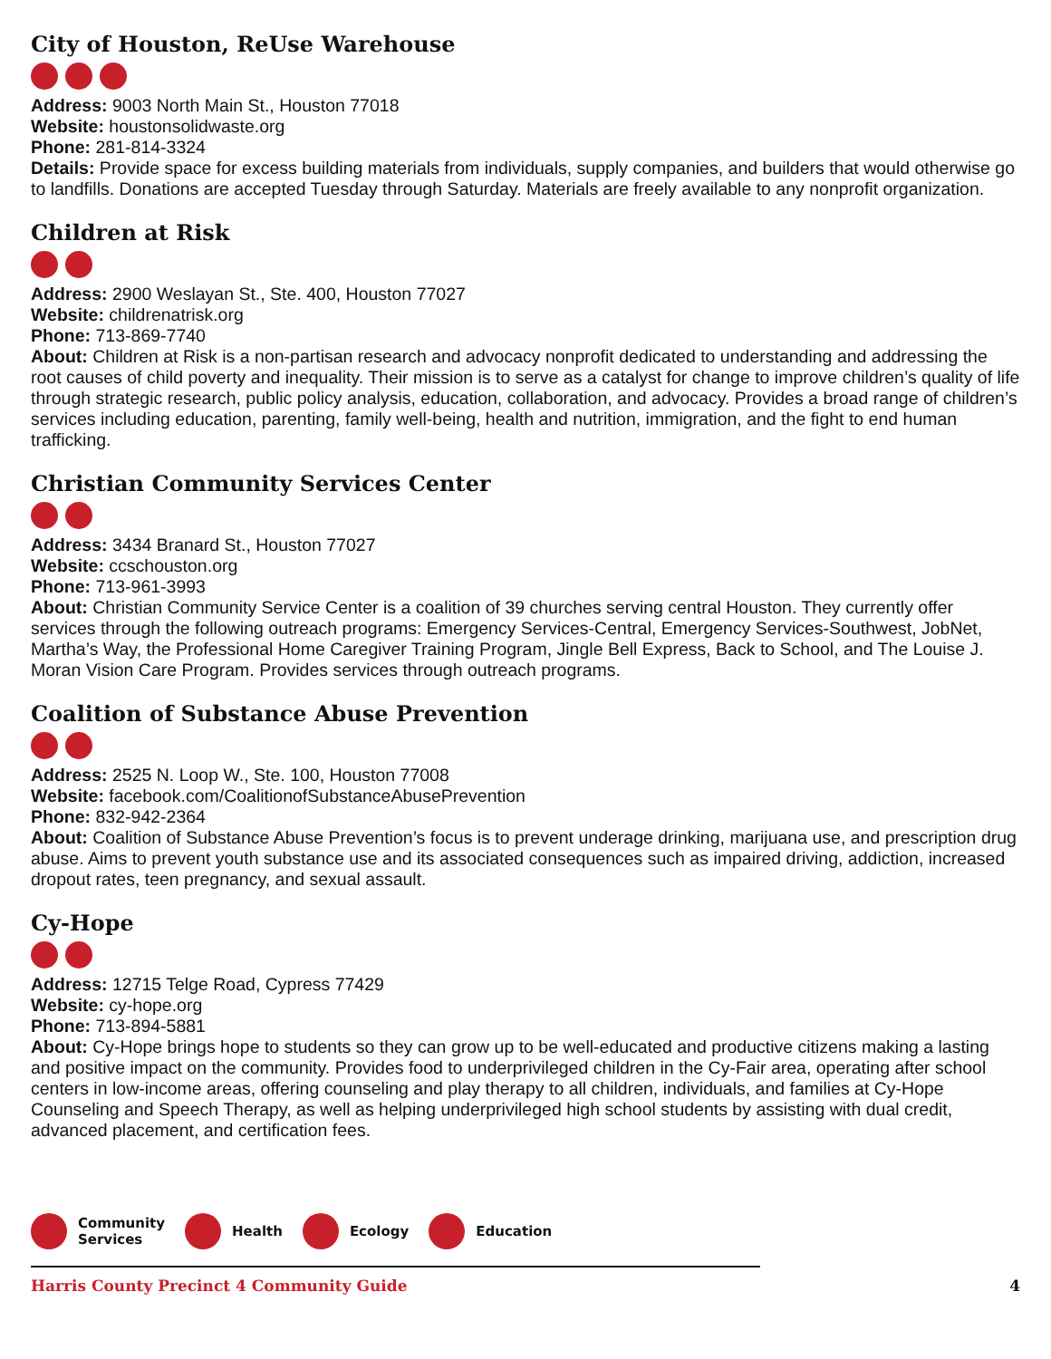City of Houston, ReUse Warehouse
Address: 9003 North Main St., Houston 77018
Website: houstonsolidwaste.org
Phone: 281-814-3324
Details: Provide space for excess building materials from individuals, supply companies, and builders that would otherwise go to landfills. Donations are accepted Tuesday through Saturday. Materials are freely available to any nonprofit organization.
Children at Risk
Address: 2900 Weslayan St., Ste. 400, Houston 77027
Website: childrenatrisk.org
Phone: 713-869-7740
About: Children at Risk is a non-partisan research and advocacy nonprofit dedicated to understanding and addressing the root causes of child poverty and inequality. Their mission is to serve as a catalyst for change to improve children’s quality of life through strategic research, public policy analysis, education, collaboration, and advocacy. Provides a broad range of children’s services including education, parenting, family well-being, health and nutrition, immigration, and the fight to end human trafficking.
Christian Community Services Center
Address: 3434 Branard St., Houston 77027
Website: ccschouston.org
Phone: 713-961-3993
About: Christian Community Service Center is a coalition of 39 churches serving central Houston. They currently offer services through the following outreach programs: Emergency Services-Central, Emergency Services-Southwest, JobNet, Martha’s Way, the Professional Home Caregiver Training Program, Jingle Bell Express, Back to School, and The Louise J. Moran Vision Care Program. Provides services through outreach programs.
Coalition of Substance Abuse Prevention
Address: 2525 N. Loop W., Ste. 100, Houston 77008
Website: facebook.com/CoalitionofSubstanceAbusePrevention
Phone: 832-942-2364
About: Coalition of Substance Abuse Prevention’s focus is to prevent underage drinking, marijuana use, and prescription drug abuse. Aims to prevent youth substance use and its associated consequences such as impaired driving, addiction, increased dropout rates, teen pregnancy, and sexual assault.
Cy-Hope
Address: 12715 Telge Road, Cypress 77429
Website: cy-hope.org
Phone: 713-894-5881
About: Cy-Hope brings hope to students so they can grow up to be well-educated and productive citizens making a lasting and positive impact on the community. Provides food to underprivileged children in the Cy-Fair area, operating after school centers in low-income areas, offering counseling and play therapy to all children, individuals, and families at Cy-Hope Counseling and Speech Therapy, as well as helping underprivileged high school students by assisting with dual credit, advanced placement, and certification fees.
Community
Services Health Ecology Education
Harris County Precinct 4 Community Guide 4